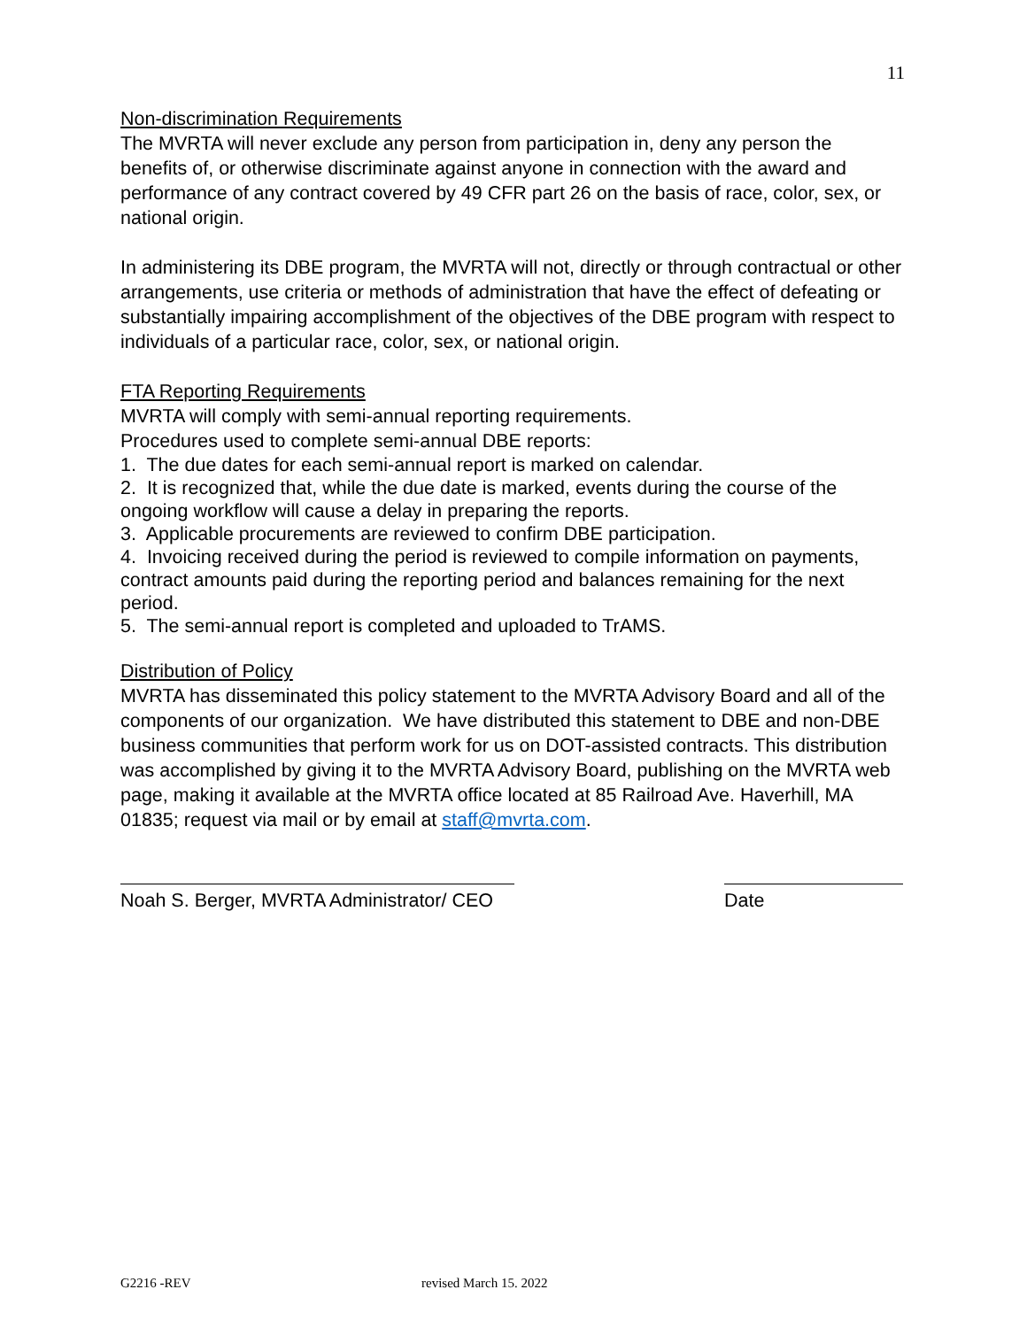11
Non-discrimination Requirements
The MVRTA will never exclude any person from participation in, deny any person the benefits of, or otherwise discriminate against anyone in connection with the award and performance of any contract covered by 49 CFR part 26 on the basis of race, color, sex, or national origin.
In administering its DBE program, the MVRTA will not, directly or through contractual or other arrangements, use criteria or methods of administration that have the effect of defeating or substantially impairing accomplishment of the objectives of the DBE program with respect to individuals of a particular race, color, sex, or national origin.
FTA Reporting Requirements
MVRTA will comply with semi-annual reporting requirements.
Procedures used to complete semi-annual DBE reports:
1. The due dates for each semi-annual report is marked on calendar.
2. It is recognized that, while the due date is marked, events during the course of the ongoing workflow will cause a delay in preparing the reports.
3. Applicable procurements are reviewed to confirm DBE participation.
4. Invoicing received during the period is reviewed to compile information on payments, contract amounts paid during the reporting period and balances remaining for the next period.
5. The semi-annual report is completed and uploaded to TrAMS.
Distribution of Policy
MVRTA has disseminated this policy statement to the MVRTA Advisory Board and all of the components of our organization. We have distributed this statement to DBE and non-DBE business communities that perform work for us on DOT-assisted contracts. This distribution was accomplished by giving it to the MVRTA Advisory Board, publishing on the MVRTA web page, making it available at the MVRTA office located at 85 Railroad Ave. Haverhill, MA 01835; request via mail or by email at staff@mvrta.com.
Noah S. Berger, MVRTA Administrator/ CEO
Date
G2216 -REV revised March 15. 2022